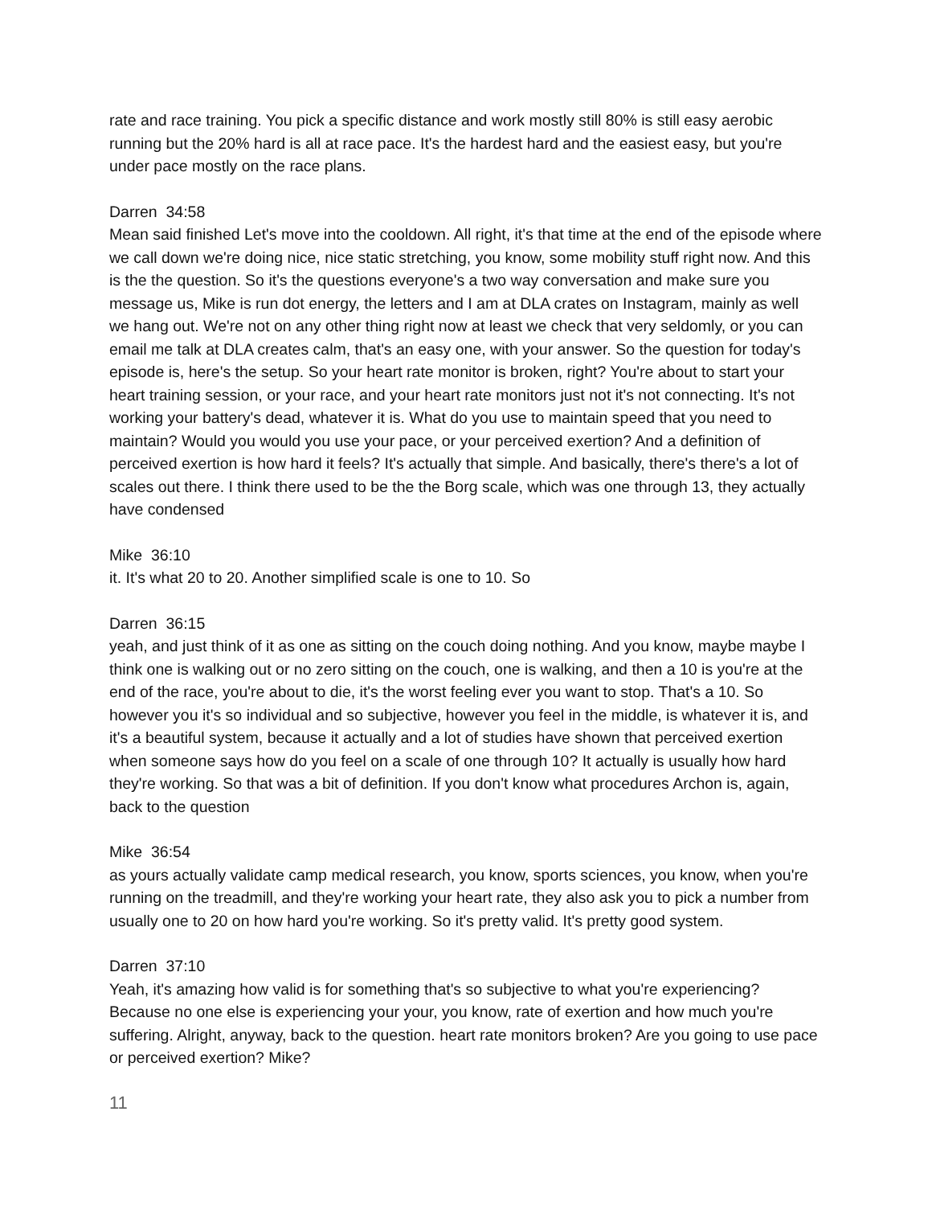rate and race training. You pick a specific distance and work mostly still 80% is still easy aerobic running but the 20% hard is all at race pace. It's the hardest hard and the easiest easy, but you're under pace mostly on the race plans.
Darren 34:58
Mean said finished Let's move into the cooldown. All right, it's that time at the end of the episode where we call down we're doing nice, nice static stretching, you know, some mobility stuff right now. And this is the the question. So it's the questions everyone's a two way conversation and make sure you message us, Mike is run dot energy, the letters and I am at DLA crates on Instagram, mainly as well we hang out. We're not on any other thing right now at least we check that very seldomly, or you can email me talk at DLA creates calm, that's an easy one, with your answer. So the question for today's episode is, here's the setup. So your heart rate monitor is broken, right? You're about to start your heart training session, or your race, and your heart rate monitors just not it's not connecting. It's not working your battery's dead, whatever it is. What do you use to maintain speed that you need to maintain? Would you would you use your pace, or your perceived exertion? And a definition of perceived exertion is how hard it feels? It's actually that simple. And basically, there's there's a lot of scales out there. I think there used to be the the Borg scale, which was one through 13, they actually have condensed
Mike 36:10
it. It's what 20 to 20. Another simplified scale is one to 10. So
Darren 36:15
yeah, and just think of it as one as sitting on the couch doing nothing. And you know, maybe maybe I think one is walking out or no zero sitting on the couch, one is walking, and then a 10 is you're at the end of the race, you're about to die, it's the worst feeling ever you want to stop. That's a 10. So however you it's so individual and so subjective, however you feel in the middle, is whatever it is, and it's a beautiful system, because it actually and a lot of studies have shown that perceived exertion when someone says how do you feel on a scale of one through 10? It actually is usually how hard they're working. So that was a bit of definition. If you don't know what procedures Archon is, again, back to the question
Mike 36:54
as yours actually validate camp medical research, you know, sports sciences, you know, when you're running on the treadmill, and they're working your heart rate, they also ask you to pick a number from usually one to 20 on how hard you're working. So it's pretty valid. It's pretty good system.
Darren 37:10
Yeah, it's amazing how valid is for something that's so subjective to what you're experiencing? Because no one else is experiencing your your, you know, rate of exertion and how much you're suffering. Alright, anyway, back to the question. heart rate monitors broken? Are you going to use pace or perceived exertion? Mike?
11